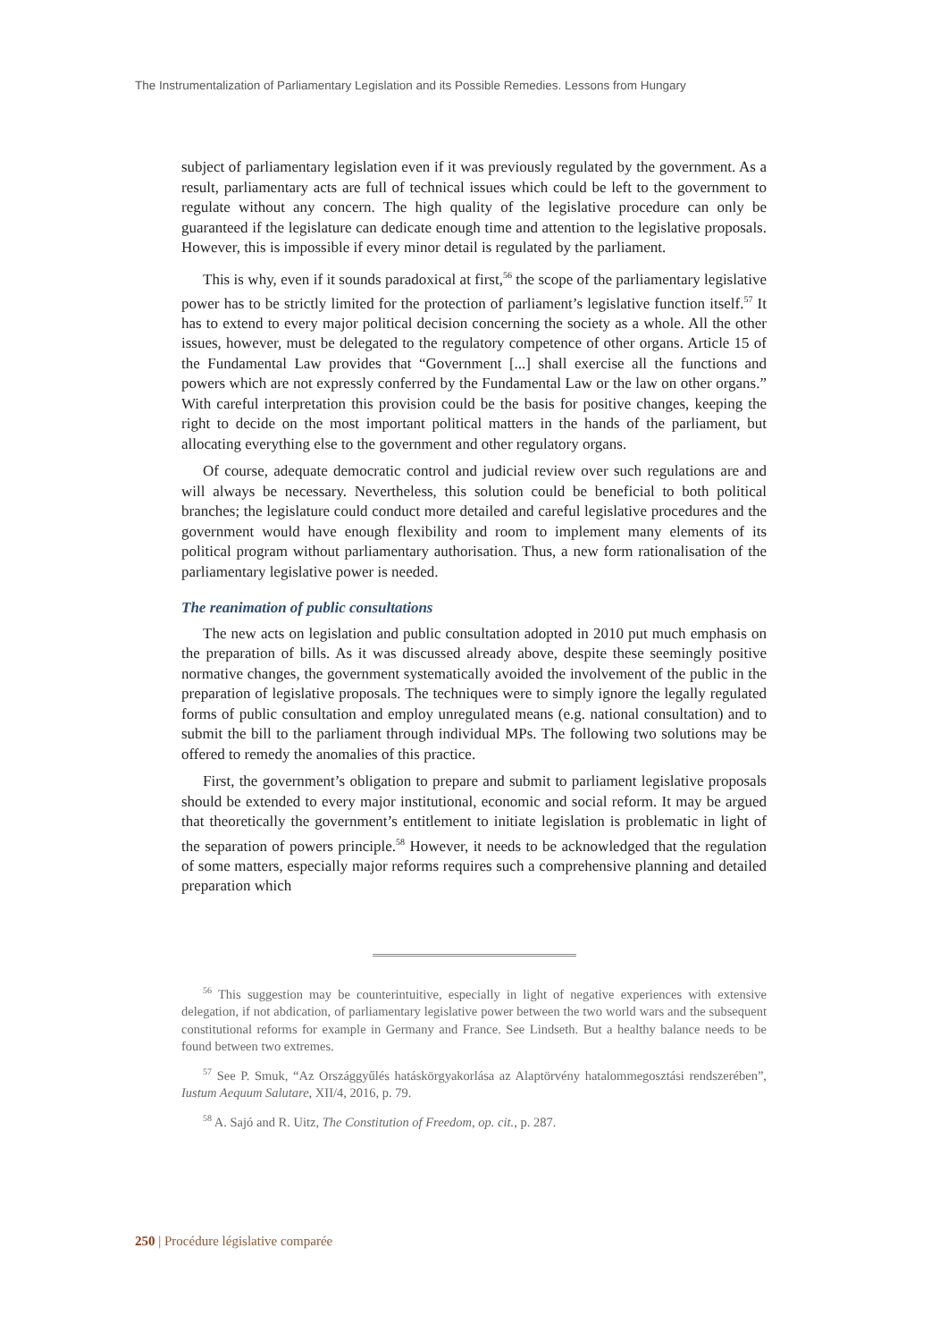The Instrumentalization of Parliamentary Legislation and its Possible Remedies. Lessons from Hungary
subject of parliamentary legislation even if it was previously regulated by the government. As a result, parliamentary acts are full of technical issues which could be left to the government to regulate without any concern. The high quality of the legislative procedure can only be guaranteed if the legislature can dedicate enough time and attention to the legislative proposals. However, this is impossible if every minor detail is regulated by the parliament.
This is why, even if it sounds paradoxical at first,<sup>56</sup> the scope of the parliamentary legislative power has to be strictly limited for the protection of parliament’s legislative function itself.<sup>57</sup> It has to extend to every major political decision concerning the society as a whole. All the other issues, however, must be delegated to the regulatory competence of other organs. Article 15 of the Fundamental Law provides that “Government [...] shall exercise all the functions and powers which are not expressly conferred by the Fundamental Law or the law on other organs.” With careful interpretation this provision could be the basis for positive changes, keeping the right to decide on the most important political matters in the hands of the parliament, but allocating everything else to the government and other regulatory organs.
Of course, adequate democratic control and judicial review over such regulations are and will always be necessary. Nevertheless, this solution could be beneficial to both political branches; the legislature could conduct more detailed and careful legislative procedures and the government would have enough flexibility and room to implement many elements of its political program without parliamentary authorisation. Thus, a new form rationalisation of the parliamentary legislative power is needed.
The reanimation of public consultations
The new acts on legislation and public consultation adopted in 2010 put much emphasis on the preparation of bills. As it was discussed already above, despite these seemingly positive normative changes, the government systematically avoided the involvement of the public in the preparation of legislative proposals. The techniques were to simply ignore the legally regulated forms of public consultation and employ unregulated means (e.g. national consultation) and to submit the bill to the parliament through individual MPs. The following two solutions may be offered to remedy the anomalies of this practice.
First, the government’s obligation to prepare and submit to parliament legislative proposals should be extended to every major institutional, economic and social reform. It may be argued that theoretically the government’s entitlement to initiate legislation is problematic in light of the separation of powers principle.<sup>58</sup> However, it needs to be acknowledged that the regulation of some matters, especially major reforms requires such a comprehensive planning and detailed preparation which
<sup>56</sup> This suggestion may be counterintuitive, especially in light of negative experiences with extensive delegation, if not abdication, of parliamentary legislative power between the two world wars and the subsequent constitutional reforms for example in Germany and France. See Lindseth. But a healthy balance needs to be found between two extremes.
<sup>57</sup> See P. Smuk, “Az Országgyűlés hatáskörgyakorlása az Alaptörvény hatalommegosztási rendszerében”, Iustum Aequum Salutare, XII/4, 2016, p. 79.
<sup>58</sup> A. Sajó and R. Uitz, The Constitution of Freedom, op. cit., p. 287.
250 | Procédure législative comparée